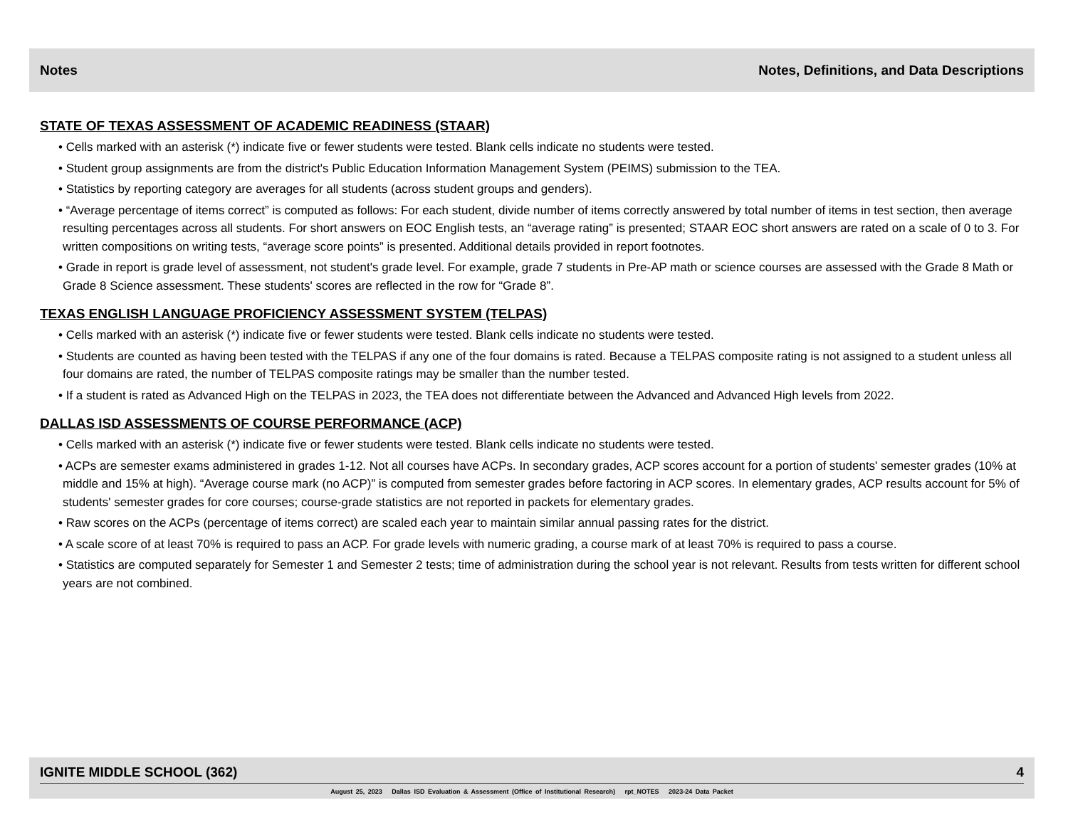Notes Notes, Definitions, and Data Descriptions
STATE OF TEXAS ASSESSMENT OF ACADEMIC READINESS (STAAR)
• Cells marked with an asterisk (*) indicate five or fewer students were tested. Blank cells indicate no students were tested.
• Student group assignments are from the district's Public Education Information Management System (PEIMS) submission to the TEA.
• Statistics by reporting category are averages for all students (across student groups and genders).
• “Average percentage of items correct” is computed as follows: For each student, divide number of items correctly answered by total number of items in test section, then average resulting percentages across all students. For short answers on EOC English tests, an “average rating” is presented; STAAR EOC short answers are rated on a scale of 0 to 3. For written compositions on writing tests, “average score points” is presented. Additional details provided in report footnotes.
• Grade in report is grade level of assessment, not student's grade level. For example, grade 7 students in Pre-AP math or science courses are assessed with the Grade 8 Math or Grade 8 Science assessment. These students' scores are reflected in the row for “Grade 8”.
TEXAS ENGLISH LANGUAGE PROFICIENCY ASSESSMENT SYSTEM (TELPAS)
• Cells marked with an asterisk (*) indicate five or fewer students were tested. Blank cells indicate no students were tested.
• Students are counted as having been tested with the TELPAS if any one of the four domains is rated. Because a TELPAS composite rating is not assigned to a student unless all four domains are rated, the number of TELPAS composite ratings may be smaller than the number tested.
• If a student is rated as Advanced High on the TELPAS in 2023, the TEA does not differentiate between the Advanced and Advanced High levels from 2022.
DALLAS ISD ASSESSMENTS OF COURSE PERFORMANCE (ACP)
• Cells marked with an asterisk (*) indicate five or fewer students were tested. Blank cells indicate no students were tested.
• ACPs are semester exams administered in grades 1-12. Not all courses have ACPs. In secondary grades, ACP scores account for a portion of students' semester grades (10% at middle and 15% at high). “Average course mark (no ACP)” is computed from semester grades before factoring in ACP scores. In elementary grades, ACP results account for 5% of students' semester grades for core courses; course-grade statistics are not reported in packets for elementary grades.
• Raw scores on the ACPs (percentage of items correct) are scaled each year to maintain similar annual passing rates for the district.
• A scale score of at least 70% is required to pass an ACP. For grade levels with numeric grading, a course mark of at least 70% is required to pass a course.
• Statistics are computed separately for Semester 1 and Semester 2 tests; time of administration during the school year is not relevant. Results from tests written for different school years are not combined.
IGNITE MIDDLE SCHOOL (362) 4
August 25, 2023 Dallas ISD Evaluation & Assessment (Office of Institutional Research) rpt_NOTES 2023-24 Data Packet